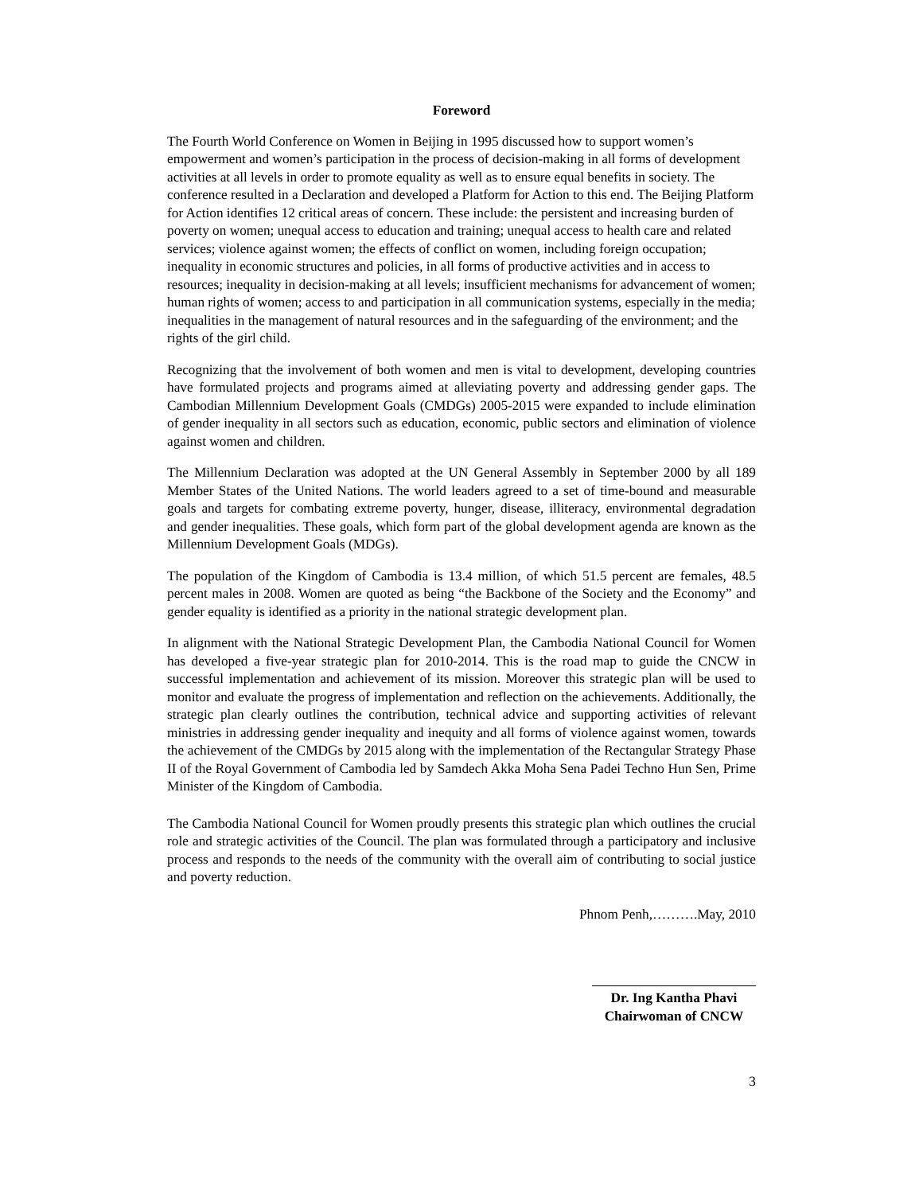Foreword
The Fourth World Conference on Women in Beijing in 1995 discussed how to support women’s empowerment and women’s participation in the process of decision-making in all forms of development activities at all levels in order to promote equality as well as to ensure equal benefits in society. The conference resulted in a Declaration and developed a Platform for Action to this end. The Beijing Platform for Action identifies 12 critical areas of concern. These include: the persistent and increasing burden of poverty on women; unequal access to education and training; unequal access to health care and related services; violence against women; the effects of conflict on women, including foreign occupation; inequality in economic structures and policies, in all forms of productive activities and in access to resources; inequality in decision-making at all levels; insufficient mechanisms for advancement of women; human rights of women; access to and participation in all communication systems, especially in the media; inequalities in the management of natural resources and in the safeguarding of the environment; and the rights of the girl child.
Recognizing that the involvement of both women and men is vital to development, developing countries have formulated projects and programs aimed at alleviating poverty and addressing gender gaps. The Cambodian Millennium Development Goals (CMDGs) 2005-2015 were expanded to include elimination of gender inequality in all sectors such as education, economic, public sectors and elimination of violence against women and children.
The Millennium Declaration was adopted at the UN General Assembly in September 2000 by all 189 Member States of the United Nations. The world leaders agreed to a set of time-bound and measurable goals and targets for combating extreme poverty, hunger, disease, illiteracy, environmental degradation and gender inequalities. These goals, which form part of the global development agenda are known as the Millennium Development Goals (MDGs).
The population of the Kingdom of Cambodia is 13.4 million, of which 51.5 percent are females, 48.5 percent males in 2008. Women are quoted as being “the Backbone of the Society and the Economy” and gender equality is identified as a priority in the national strategic development plan.
In alignment with the National Strategic Development Plan, the Cambodia National Council for Women has developed a five-year strategic plan for 2010-2014. This is the road map to guide the CNCW in successful implementation and achievement of its mission. Moreover this strategic plan will be used to monitor and evaluate the progress of implementation and reflection on the achievements. Additionally, the strategic plan clearly outlines the contribution, technical advice and supporting activities of relevant ministries in addressing gender inequality and inequity and all forms of violence against women, towards the achievement of the CMDGs by 2015 along with the implementation of the Rectangular Strategy Phase II of the Royal Government of Cambodia led by Samdech Akka Moha Sena Padei Techno Hun Sen, Prime Minister of the Kingdom of Cambodia.
The Cambodia National Council for Women proudly presents this strategic plan which outlines the crucial role and strategic activities of the Council. The plan was formulated through a participatory and inclusive process and responds to the needs of the community with the overall aim of contributing to social justice and poverty reduction.
Phnom Penh,……….May, 2010
Dr. Ing Kantha Phavi
Chairwoman of CNCW
3